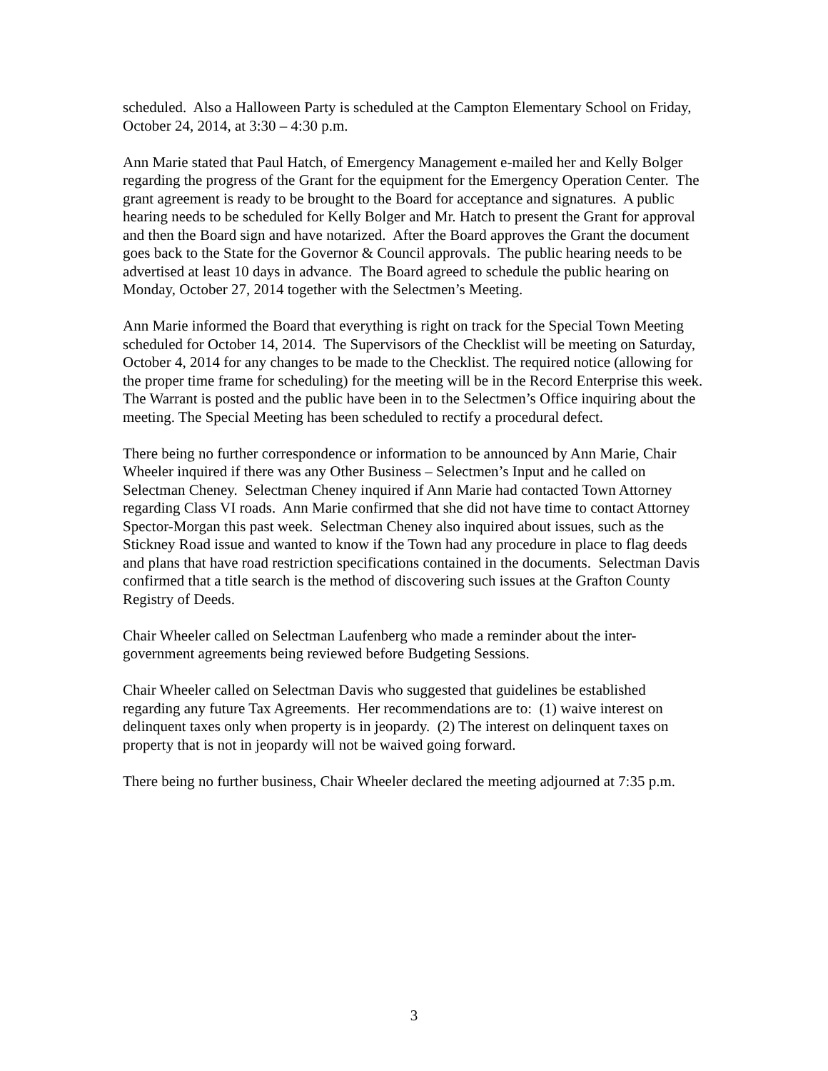scheduled. Also a Halloween Party is scheduled at the Campton Elementary School on Friday, October 24, 2014, at 3:30 – 4:30 p.m.
Ann Marie stated that Paul Hatch, of Emergency Management e-mailed her and Kelly Bolger regarding the progress of the Grant for the equipment for the Emergency Operation Center. The grant agreement is ready to be brought to the Board for acceptance and signatures. A public hearing needs to be scheduled for Kelly Bolger and Mr. Hatch to present the Grant for approval and then the Board sign and have notarized. After the Board approves the Grant the document goes back to the State for the Governor & Council approvals. The public hearing needs to be advertised at least 10 days in advance. The Board agreed to schedule the public hearing on Monday, October 27, 2014 together with the Selectmen’s Meeting.
Ann Marie informed the Board that everything is right on track for the Special Town Meeting scheduled for October 14, 2014. The Supervisors of the Checklist will be meeting on Saturday, October 4, 2014 for any changes to be made to the Checklist. The required notice (allowing for the proper time frame for scheduling) for the meeting will be in the Record Enterprise this week. The Warrant is posted and the public have been in to the Selectmen’s Office inquiring about the meeting. The Special Meeting has been scheduled to rectify a procedural defect.
There being no further correspondence or information to be announced by Ann Marie, Chair Wheeler inquired if there was any Other Business – Selectmen’s Input and he called on Selectman Cheney. Selectman Cheney inquired if Ann Marie had contacted Town Attorney regarding Class VI roads. Ann Marie confirmed that she did not have time to contact Attorney Spector-Morgan this past week. Selectman Cheney also inquired about issues, such as the Stickney Road issue and wanted to know if the Town had any procedure in place to flag deeds and plans that have road restriction specifications contained in the documents. Selectman Davis confirmed that a title search is the method of discovering such issues at the Grafton County Registry of Deeds.
Chair Wheeler called on Selectman Laufenberg who made a reminder about the inter-government agreements being reviewed before Budgeting Sessions.
Chair Wheeler called on Selectman Davis who suggested that guidelines be established regarding any future Tax Agreements. Her recommendations are to: (1) waive interest on delinquent taxes only when property is in jeopardy. (2) The interest on delinquent taxes on property that is not in jeopardy will not be waived going forward.
There being no further business, Chair Wheeler declared the meeting adjourned at 7:35 p.m.
3